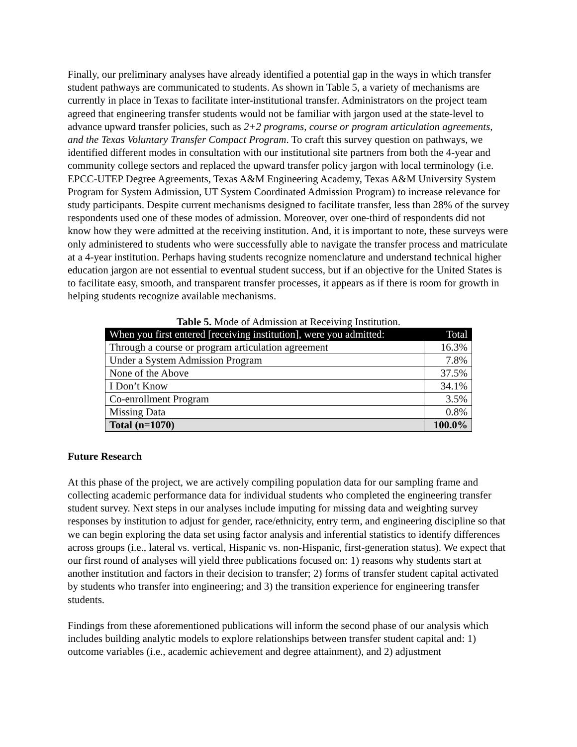Finally, our preliminary analyses have already identified a potential gap in the ways in which transfer student pathways are communicated to students. As shown in Table 5, a variety of mechanisms are currently in place in Texas to facilitate inter-institutional transfer. Administrators on the project team agreed that engineering transfer students would not be familiar with jargon used at the state-level to advance upward transfer policies, such as 2+2 programs, course or program articulation agreements, and the Texas Voluntary Transfer Compact Program. To craft this survey question on pathways, we identified different modes in consultation with our institutional site partners from both the 4-year and community college sectors and replaced the upward transfer policy jargon with local terminology (i.e. EPCC-UTEP Degree Agreements, Texas A&M Engineering Academy, Texas A&M University System Program for System Admission, UT System Coordinated Admission Program) to increase relevance for study participants. Despite current mechanisms designed to facilitate transfer, less than 28% of the survey respondents used one of these modes of admission. Moreover, over one-third of respondents did not know how they were admitted at the receiving institution. And, it is important to note, these surveys were only administered to students who were successfully able to navigate the transfer process and matriculate at a 4-year institution. Perhaps having students recognize nomenclature and understand technical higher education jargon are not essential to eventual student success, but if an objective for the United States is to facilitate easy, smooth, and transparent transfer processes, it appears as if there is room for growth in helping students recognize available mechanisms.
Table 5. Mode of Admission at Receiving Institution.
| When you first entered [receiving institution], were you admitted: | Total |
| --- | --- |
| Through a course or program articulation agreement | 16.3% |
| Under a System Admission Program | 7.8% |
| None of the Above | 37.5% |
| I Don’t Know | 34.1% |
| Co-enrollment Program | 3.5% |
| Missing Data | 0.8% |
| Total (n=1070) | 100.0% |
Future Research
At this phase of the project, we are actively compiling population data for our sampling frame and collecting academic performance data for individual students who completed the engineering transfer student survey. Next steps in our analyses include imputing for missing data and weighting survey responses by institution to adjust for gender, race/ethnicity, entry term, and engineering discipline so that we can begin exploring the data set using factor analysis and inferential statistics to identify differences across groups (i.e., lateral vs. vertical, Hispanic vs. non-Hispanic, first-generation status). We expect that our first round of analyses will yield three publications focused on: 1) reasons why students start at another institution and factors in their decision to transfer; 2) forms of transfer student capital activated by students who transfer into engineering; and 3) the transition experience for engineering transfer students.
Findings from these aforementioned publications will inform the second phase of our analysis which includes building analytic models to explore relationships between transfer student capital and: 1) outcome variables (i.e., academic achievement and degree attainment), and 2) adjustment